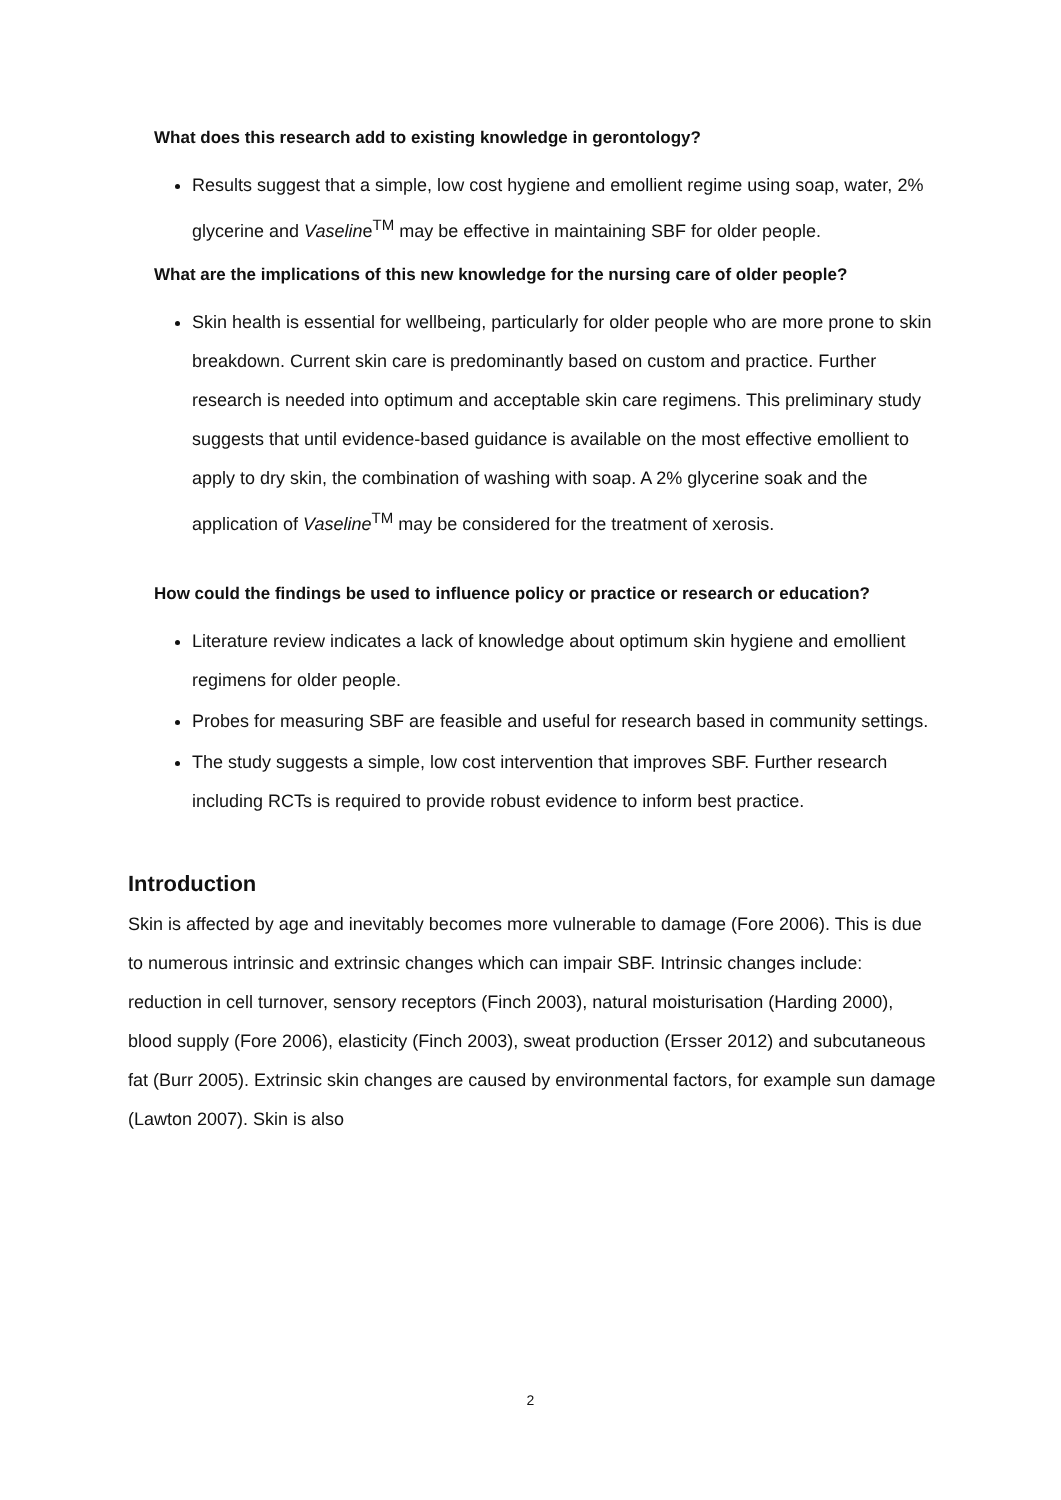What does this research add to existing knowledge in gerontology?
Results suggest that a simple, low cost hygiene and emollient regime using soap, water, 2% glycerine and Vaseline<sup>TM</sup> may be effective in maintaining SBF for older people.
What are the implications of this new knowledge for the nursing care of older people?
Skin health is essential for wellbeing, particularly for older people who are more prone to skin breakdown. Current skin care is predominantly based on custom and practice. Further research is needed into optimum and acceptable skin care regimens. This preliminary study suggests that until evidence-based guidance is available on the most effective emollient to apply to dry skin, the combination of washing with soap. A 2% glycerine soak and the application of Vaseline<sup>TM</sup> may be considered for the treatment of xerosis.
How could the findings be used to influence policy or practice or research or education?
Literature review indicates a lack of knowledge about optimum skin hygiene and emollient regimens for older people.
Probes for measuring SBF are feasible and useful for research based in community settings.
The study suggests a simple, low cost intervention that improves SBF. Further research including RCTs is required to provide robust evidence to inform best practice.
Introduction
Skin is affected by age and inevitably becomes more vulnerable to damage (Fore 2006). This is due to numerous intrinsic and extrinsic changes which can impair SBF. Intrinsic changes include: reduction in cell turnover, sensory receptors (Finch 2003), natural moisturisation (Harding 2000), blood supply (Fore 2006), elasticity (Finch 2003), sweat production (Ersser 2012) and subcutaneous fat (Burr 2005). Extrinsic skin changes are caused by environmental factors, for example sun damage (Lawton 2007). Skin is also
2